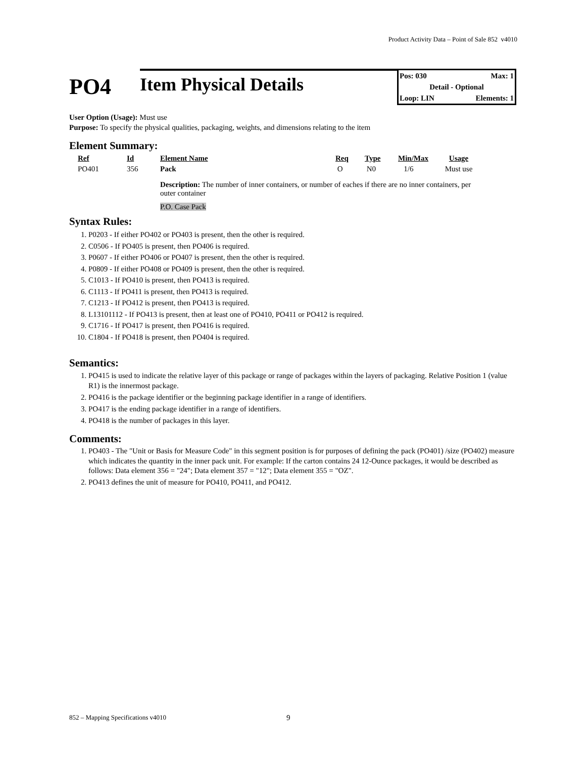Product Activity Data – Point of Sale 852 v4010
PO4
Item Physical Details
Pos: 030 Max: 1
Detail - Optional
Loop: LIN Elements: 1
User Option (Usage): Must use
Purpose: To specify the physical qualities, packaging, weights, and dimensions relating to the item
Element Summary:
| Ref | Id | Element Name | Req | Type | Min/Max | Usage |
| --- | --- | --- | --- | --- | --- | --- |
| PO401 | 356 | Pack | O | N0 | 1/6 | Must use |
| | | Description: The number of inner containers, or number of eaches if there are no inner containers, per outer container | | | | |
| | | P.O. Case Pack | | | | |
Syntax Rules:
1. P0203 - If either PO402 or PO403 is present, then the other is required.
2. C0506 - If PO405 is present, then PO406 is required.
3. P0607 - If either PO406 or PO407 is present, then the other is required.
4. P0809 - If either PO408 or PO409 is present, then the other is required.
5. C1013 - If PO410 is present, then PO413 is required.
6. C1113 - If PO411 is present, then PO413 is required.
7. C1213 - If PO412 is present, then PO413 is required.
8. L13101112 - If PO413 is present, then at least one of PO410, PO411 or PO412 is required.
9. C1716 - If PO417 is present, then PO416 is required.
10. C1804 - If PO418 is present, then PO404 is required.
Semantics:
1. PO415 is used to indicate the relative layer of this package or range of packages within the layers of packaging. Relative Position 1 (value R1) is the innermost package.
2. PO416 is the package identifier or the beginning package identifier in a range of identifiers.
3. PO417 is the ending package identifier in a range of identifiers.
4. PO418 is the number of packages in this layer.
Comments:
1. PO403 - The "Unit or Basis for Measure Code" in this segment position is for purposes of defining the pack (PO401) /size (PO402) measure which indicates the quantity in the inner pack unit. For example: If the carton contains 24 12-Ounce packages, it would be described as follows: Data element 356 = "24"; Data element 357 = "12"; Data element 355 = "OZ".
2. PO413 defines the unit of measure for PO410, PO411, and PO412.
852 – Mapping Specifications v4010 9